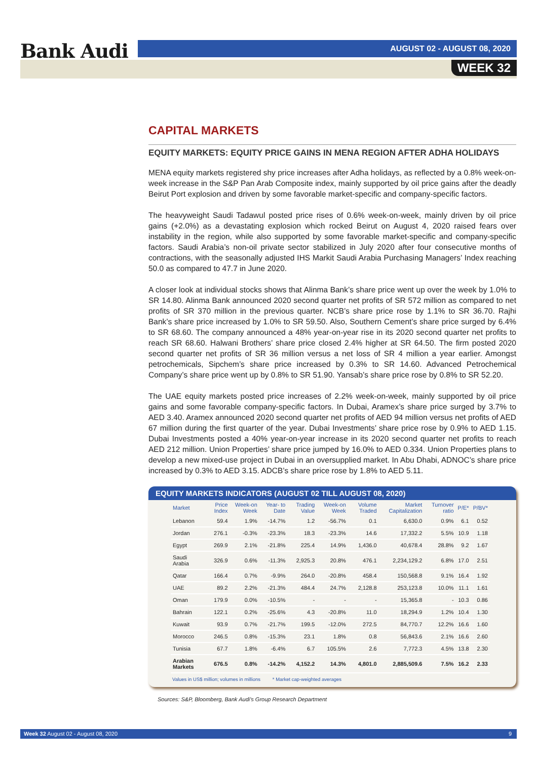Bank Audi AUGUST 02 - AUGUST 08, 2020
WEEK 32
CAPITAL MARKETS
EQUITY MARKETS: EQUITY PRICE GAINS IN MENA REGION AFTER ADHA HOLIDAYS
MENA equity markets registered shy price increases after Adha holidays, as reflected by a 0.8% week-on-week increase in the S&P Pan Arab Composite index, mainly supported by oil price gains after the deadly Beirut Port explosion and driven by some favorable market-specific and company-specific factors.
The heavyweight Saudi Tadawul posted price rises of 0.6% week-on-week, mainly driven by oil price gains (+2.0%) as a devastating explosion which rocked Beirut on August 4, 2020 raised fears over instability in the region, while also supported by some favorable market-specific and company-specific factors. Saudi Arabia’s non-oil private sector stabilized in July 2020 after four consecutive months of contractions, with the seasonally adjusted IHS Markit Saudi Arabia Purchasing Managers’ Index reaching 50.0 as compared to 47.7 in June 2020.
A closer look at individual stocks shows that Alinma Bank’s share price went up over the week by 1.0% to SR 14.80. Alinma Bank announced 2020 second quarter net profits of SR 572 million as compared to net profits of SR 370 million in the previous quarter. NCB’s share price rose by 1.1% to SR 36.70. Rajhi Bank’s share price increased by 1.0% to SR 59.50. Also, Southern Cement’s share price surged by 6.4% to SR 68.60. The company announced a 48% year-on-year rise in its 2020 second quarter net profits to reach SR 68.60. Halwani Brothers’ share price closed 2.4% higher at SR 64.50. The firm posted 2020 second quarter net profits of SR 36 million versus a net loss of SR 4 million a year earlier. Amongst petrochemicals, Sipchem’s share price increased by 0.3% to SR 14.60. Advanced Petrochemical Company’s share price went up by 0.8% to SR 51.90. Yansab’s share price rose by 0.8% to SR 52.20.
The UAE equity markets posted price increases of 2.2% week-on-week, mainly supported by oil price gains and some favorable company-specific factors. In Dubai, Aramex’s share price surged by 3.7% to AED 3.40. Aramex announced 2020 second quarter net profits of AED 94 million versus net profits of AED 67 million during the first quarter of the year. Dubai Investments’ share price rose by 0.9% to AED 1.15. Dubai Investments posted a 40% year-on-year increase in its 2020 second quarter net profits to reach AED 212 million. Union Properties’ share price jumped by 16.0% to AED 0.334. Union Properties plans to develop a new mixed-use project in Dubai in an oversupplied market. In Abu Dhabi, ADNOC’s share price increased by 0.3% to AED 3.15. ADCB’s share price rose by 1.8% to AED 5.11.
EQUITY MARKETS INDICATORS (AUGUST 02 TILL AUGUST 08, 2020)
| Market | Price Index | Week-on Week | Year- to Date | Trading Value | Week-on Week | Volume Traded | Market Capitalization | Turnover ratio | P/E* | P/BV* |
| --- | --- | --- | --- | --- | --- | --- | --- | --- | --- | --- |
| Lebanon | 59.4 | 1.9% | -14.7% | 1.2 | -56.7% | 0.1 | 6,630.0 | 0.9% | 6.1 | 0.52 |
| Jordan | 276.1 | -0.3% | -23.3% | 18.3 | -23.3% | 14.6 | 17,332.2 | 5.5% | 10.9 | 1.18 |
| Egypt | 269.9 | 2.1% | -21.8% | 225.4 | 14.9% | 1,436.0 | 40,678.4 | 28.8% | 9.2 | 1.67 |
| Saudi Arabia | 326.9 | 0.6% | -11.3% | 2,925.3 | 20.8% | 476.1 | 2,234,129.2 | 6.8% | 17.0 | 2.51 |
| Qatar | 166.4 | 0.7% | -9.9% | 264.0 | -20.8% | 458.4 | 150,568.8 | 9.1% | 16.4 | 1.92 |
| UAE | 89.2 | 2.2% | -21.3% | 484.4 | 24.7% | 2,128.8 | 253,123.8 | 10.0% | 11.1 | 1.61 |
| Oman | 179.9 | 0.0% | -10.5% | - | - | - | 15,365.8 | - | 10.3 | 0.86 |
| Bahrain | 122.1 | 0.2% | -25.6% | 4.3 | -20.8% | 11.0 | 18,294.9 | 1.2% | 10.4 | 1.30 |
| Kuwait | 93.9 | 0.7% | -21.7% | 199.5 | -12.0% | 272.5 | 84,770.7 | 12.2% | 16.6 | 1.60 |
| Morocco | 246.5 | 0.8% | -15.3% | 23.1 | 1.8% | 0.8 | 56,843.6 | 2.1% | 16.6 | 2.60 |
| Tunisia | 67.7 | 1.8% | -6.4% | 6.7 | 105.5% | 2.6 | 7,772.3 | 4.5% | 13.8 | 2.30 |
| Arabian Markets | 676.5 | 0.8% | -14.2% | 4,152.2 | 14.3% | 4,801.0 | 2,885,509.6 | 7.5% | 16.2 | 2.33 |
Values in US$ million; volumes in millions * Market cap-weighted averages
Sources: S&P, Bloomberg, Bank Audi's Group Research Department
Week 32 August 02 - August 08, 2020 9